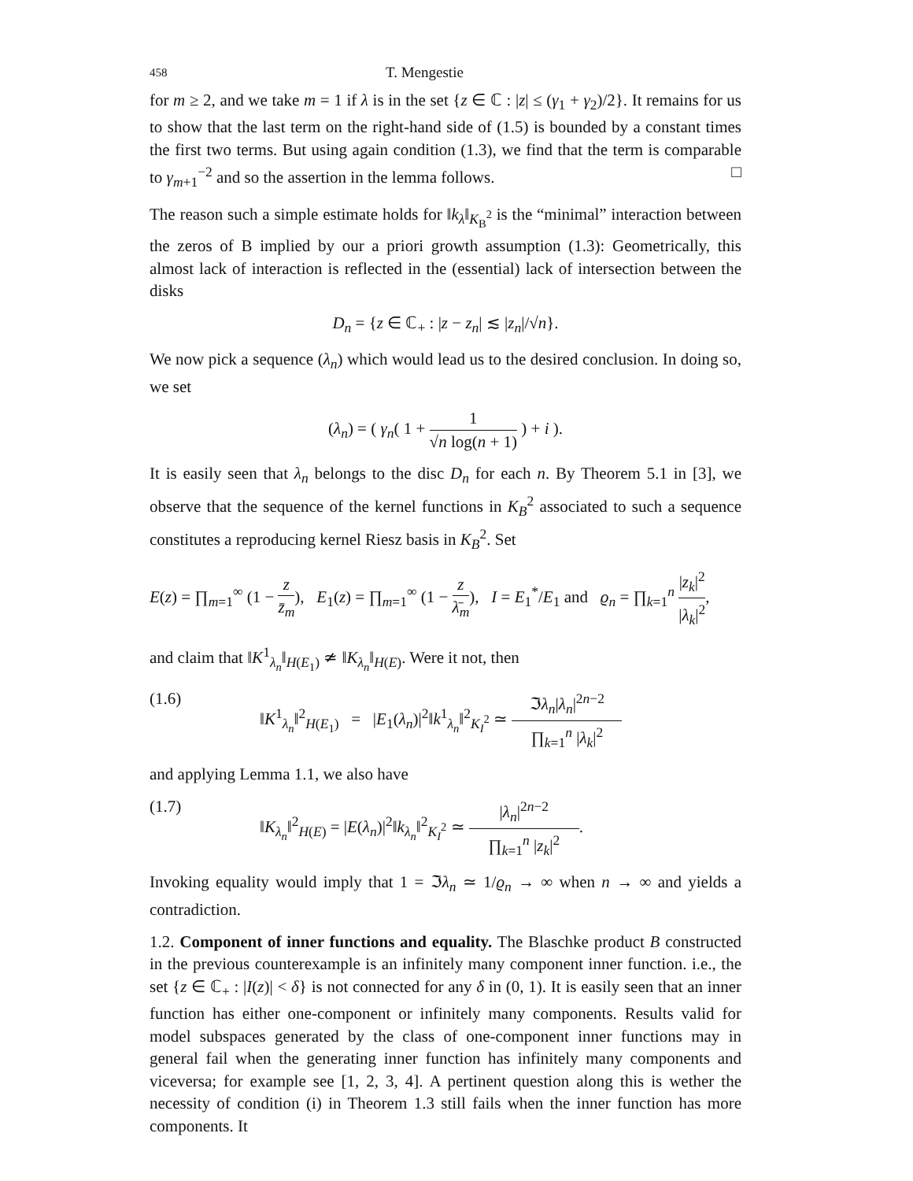458 T. Mengestie
for m ≥ 2, and we take m = 1 if λ is in the set {z ∈ ℂ : |z| ≤ (γ<sub>1</sub> + γ<sub>2</sub>)/2}. It remains for us to show that the last term on the right-hand side of (1.5) is bounded by a constant times the first two terms. But using again condition (1.3), we find that the term is comparable to γ<sub>m+1</sub><sup>−2</sup> and so the assertion in the lemma follows. □
The reason such a simple estimate holds for ‖k<sub>λ</sub>‖<sub>K<sub>B</sub><sup>2</sup></sub> is the “minimal” interaction between the zeros of B implied by our a priori growth assumption (1.3): Geometrically, this almost lack of interaction is reflected in the (essential) lack of intersection between the disks
D<sub>n</sub> = {z ∈ ℂ<sub>+</sub> : |z − z<sub>n</sub>| ≲ |z<sub>n</sub>|/√n}.
We now pick a sequence (λ<sub>n</sub>) which would lead us to the desired conclusion. In doing so, we set
(λ<sub>n</sub>) = ( γ<sub>n</sub>( 1 + 1 √n log(n + 1) ) + i ).
It is easily seen that λ<sub>n</sub> belongs to the disc D<sub>n</sub> for each n. By Theorem 5.1 in [3], we observe that the sequence of the kernel functions in K<sub>B</sub><sup>2</sup> associated to such a sequence constitutes a reproducing kernel Riesz basis in K<sub>B</sub><sup>2</sup>. Set
E(z) = ∏<sub>m=1</sub><sup>∞</sup> (1 − z z̄<sub>m</sub>), E<sub>1</sub>(z) = ∏<sub>m=1</sub><sup>∞</sup> (1 − z λ̄<sub>m</sub>), I = E<sub>1</sub><sup>*</sup>/E<sub>1</sub> and ϱ<sub>n</sub> = ∏<sub>k=1</sub><sup>n</sup> |z<sub>k</sub>|<sup>2</sup> |λ<sub>k</sub>|<sup>2</sup>,
and claim that ‖K<sup>1</sup><sub>λ<sub>n</sub></sub>‖<sub>H(E<sub>1</sub>)</sub> ≄ ‖K<sub>λ<sub>n</sub></sub>‖<sub>H(E)</sub>. Were it not, then
(1.6) ‖K<sup>1</sup><sub>λ<sub>n</sub></sub>‖<sup>2</sup><sub>H(E<sub>1</sub>)</sub> = |E<sub>1</sub>(λ<sub>n</sub>)|<sup>2</sup>‖k<sup>1</sup><sub>λ<sub>n</sub></sub>‖<sup>2</sup><sub>K<sub>I</sub><sup>2</sup></sub> ≃ ℑλ<sub>n</sub>|λ<sub>n</sub>|<sup>2n−2</sup> ∏<sub>k=1</sub><sup>n</sup> |λ<sub>k</sub>|<sup>2</sup>
and applying Lemma 1.1, we also have
(1.7) ‖K<sub>λ<sub>n</sub></sub>‖<sup>2</sup><sub>H(E)</sub> = |E(λ<sub>n</sub>)|<sup>2</sup>‖k<sub>λ<sub>n</sub></sub>‖<sup>2</sup><sub>K<sub>I</sub><sup>2</sup></sub> ≃ |λ<sub>n</sub>|<sup>2n−2</sup> ∏<sub>k=1</sub><sup>n</sup> |z<sub>k</sub>|<sup>2</sup>.
Invoking equality would imply that 1 = ℑλ<sub>n</sub> ≃ 1/ϱ<sub>n</sub> → ∞ when n → ∞ and yields a contradiction.
1.2. Component of inner functions and equality. The Blaschke product B constructed in the previous counterexample is an infinitely many component inner function. i.e., the set {z ∈ ℂ<sub>+</sub> : |I(z)| < δ} is not connected for any δ in (0, 1). It is easily seen that an inner function has either one-component or infinitely many components. Results valid for model subspaces generated by the class of one-component inner functions may in general fail when the generating inner function has infinitely many components and viceversa; for example see [1, 2, 3, 4]. A pertinent question along this is wether the necessity of condition (i) in Theorem 1.3 still fails when the inner function has more components. It